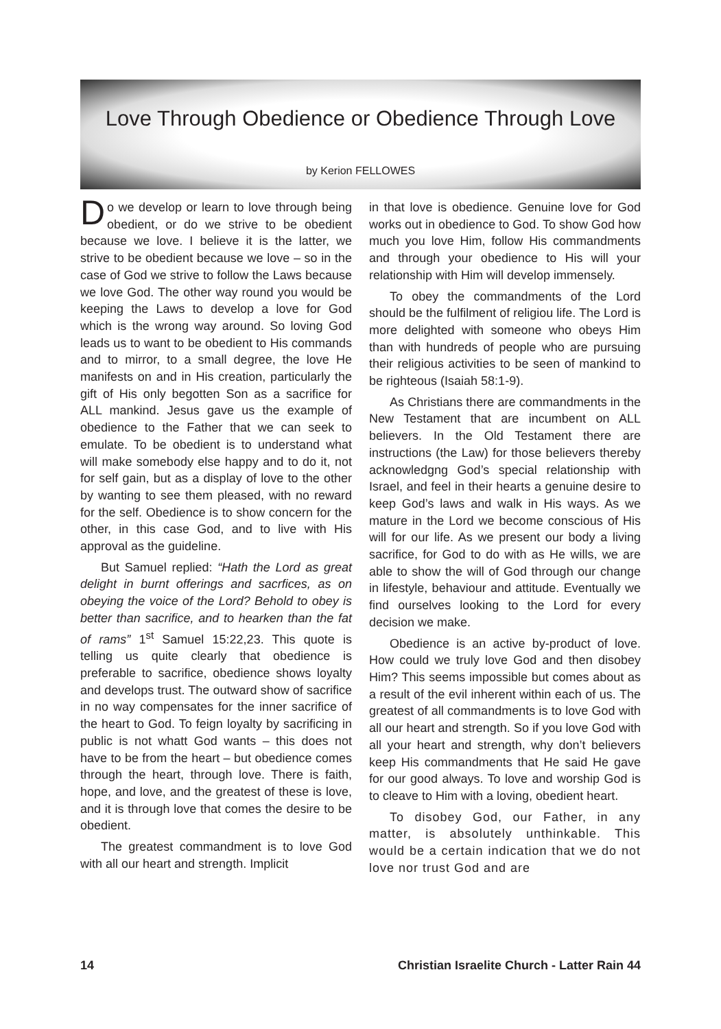Love Through Obedience or Obedience Through Love
by Kerion FELLOWES
Do we develop or learn to love through being obedient, or do we strive to be obedient because we love. I believe it is the latter, we strive to be obedient because we love – so in the case of God we strive to follow the Laws because we love God. The other way round you would be keeping the Laws to develop a love for God which is the wrong way around. So loving God leads us to want to be obedient to His commands and to mirror, to a small degree, the love He manifests on and in His creation, particularly the gift of His only begotten Son as a sacrifice for ALL mankind. Jesus gave us the example of obedience to the Father that we can seek to emulate. To be obedient is to understand what will make somebody else happy and to do it, not for self gain, but as a display of love to the other by wanting to see them pleased, with no reward for the self. Obedience is to show concern for the other, in this case God, and to live with His approval as the guideline.
But Samuel replied: “Hath the Lord as great delight in burnt offerings and sacrfices, as on obeying the voice of the Lord? Behold to obey is better than sacrifice, and to hearken than the fat of rams” 1<sup>st</sup> Samuel 15:22,23. This quote is telling us quite clearly that obedience is preferable to sacrifice, obedience shows loyalty and develops trust. The outward show of sacrifice in no way compensates for the inner sacrifice of the heart to God. To feign loyalty by sacrificing in public is not whatt God wants – this does not have to be from the heart – but obedience comes through the heart, through love. There is faith, hope, and love, and the greatest of these is love, and it is through love that comes the desire to be obedient.
The greatest commandment is to love God with all our heart and strength. Implicit
in that love is obedience. Genuine love for God works out in obedience to God. To show God how much you love Him, follow His commandments and through your obedience to His will your relationship with Him will develop immensely.
To obey the commandments of the Lord should be the fulfilment of religiou life. The Lord is more delighted with someone who obeys Him than with hundreds of people who are pursuing their religious activities to be seen of mankind to be righteous (Isaiah 58:1-9).
As Christians there are commandments in the New Testament that are incumbent on ALL believers. In the Old Testament there are instructions (the Law) for those believers thereby acknowledgng God’s special relationship with Israel, and feel in their hearts a genuine desire to keep God’s laws and walk in His ways. As we mature in the Lord we become conscious of His will for our life. As we present our body a living sacrifice, for God to do with as He wills, we are able to show the will of God through our change in lifestyle, behaviour and attitude. Eventually we find ourselves looking to the Lord for every decision we make.
Obedience is an active by-product of love. How could we truly love God and then disobey Him? This seems impossible but comes about as a result of the evil inherent within each of us. The greatest of all commandments is to love God with all our heart and strength. So if you love God with all your heart and strength, why don’t believers keep His commandments that He said He gave for our good always. To love and worship God is to cleave to Him with a loving, obedient heart.
To disobey God, our Father, in any matter, is absolutely unthinkable. This would be a certain indication that we do not love nor trust God and are
14 Christian Israelite Church - Latter Rain 44